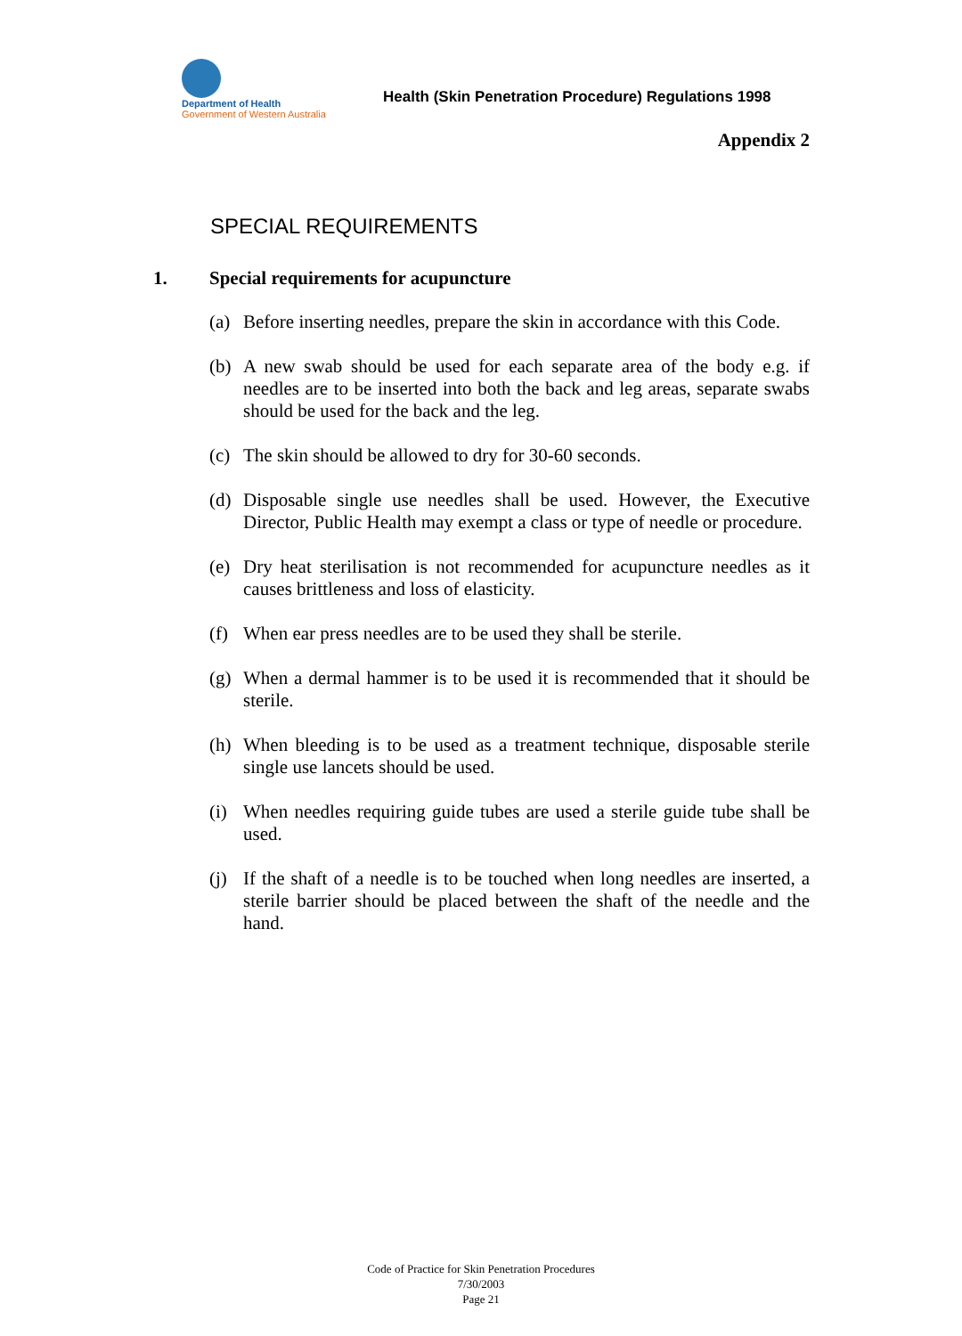Department of Health
Government of Western Australia
Health (Skin Penetration Procedure) Regulations 1998
Appendix 2
SPECIAL REQUIREMENTS
1. Special requirements for acupuncture
(a) Before inserting needles, prepare the skin in accordance with this Code.
(b) A new swab should be used for each separate area of the body e.g. if needles are to be inserted into both the back and leg areas, separate swabs should be used for the back and the leg.
(c) The skin should be allowed to dry for 30-60 seconds.
(d) Disposable single use needles shall be used. However, the Executive Director, Public Health may exempt a class or type of needle or procedure.
(e) Dry heat sterilisation is not recommended for acupuncture needles as it causes brittleness and loss of elasticity.
(f) When ear press needles are to be used they shall be sterile.
(g) When a dermal hammer is to be used it is recommended that it should be sterile.
(h) When bleeding is to be used as a treatment technique, disposable sterile single use lancets should be used.
(i) When needles requiring guide tubes are used a sterile guide tube shall be used.
(j) If the shaft of a needle is to be touched when long needles are inserted, a sterile barrier should be placed between the shaft of the needle and the hand.
Code of Practice for Skin Penetration Procedures
7/30/2003
Page 21